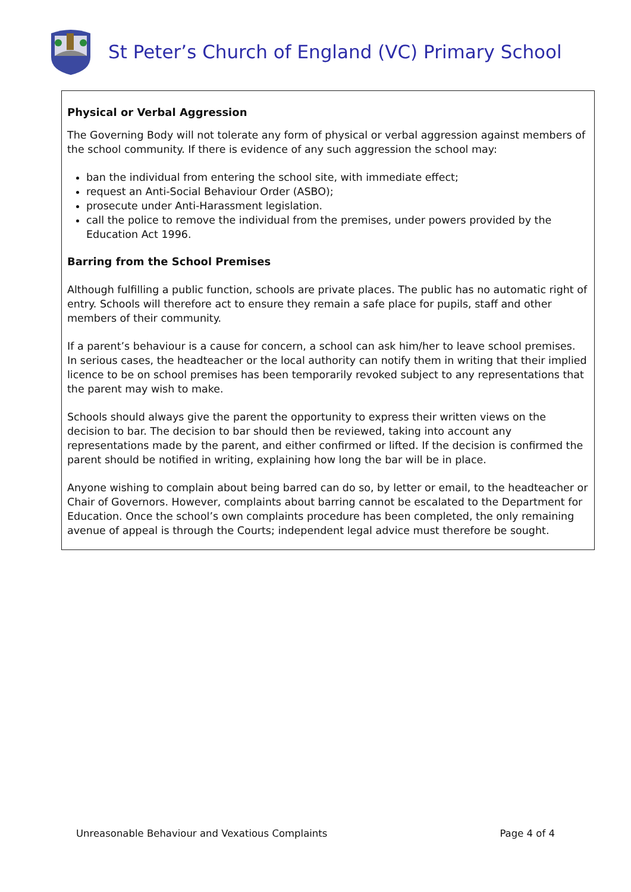St Peter’s Church of England (VC) Primary School
Physical or Verbal Aggression
The Governing Body will not tolerate any form of physical or verbal aggression against members of the school community. If there is evidence of any such aggression the school may:
ban the individual from entering the school site, with immediate effect;
request an Anti-Social Behaviour Order (ASBO);
prosecute under Anti-Harassment legislation.
call the police to remove the individual from the premises, under powers provided by the Education Act 1996.
Barring from the School Premises
Although fulfilling a public function, schools are private places. The public has no automatic right of entry. Schools will therefore act to ensure they remain a safe place for pupils, staff and other members of their community.
If a parent’s behaviour is a cause for concern, a school can ask him/her to leave school premises. In serious cases, the headteacher or the local authority can notify them in writing that their implied licence to be on school premises has been temporarily revoked subject to any representations that the parent may wish to make.
Schools should always give the parent the opportunity to express their written views on the decision to bar. The decision to bar should then be reviewed, taking into account any representations made by the parent, and either confirmed or lifted. If the decision is confirmed the parent should be notified in writing, explaining how long the bar will be in place.
Anyone wishing to complain about being barred can do so, by letter or email, to the headteacher or Chair of Governors. However, complaints about barring cannot be escalated to the Department for Education. Once the school’s own complaints procedure has been completed, the only remaining avenue of appeal is through the Courts; independent legal advice must therefore be sought.
Unreasonable Behaviour and Vexatious Complaints Page 4 of 4